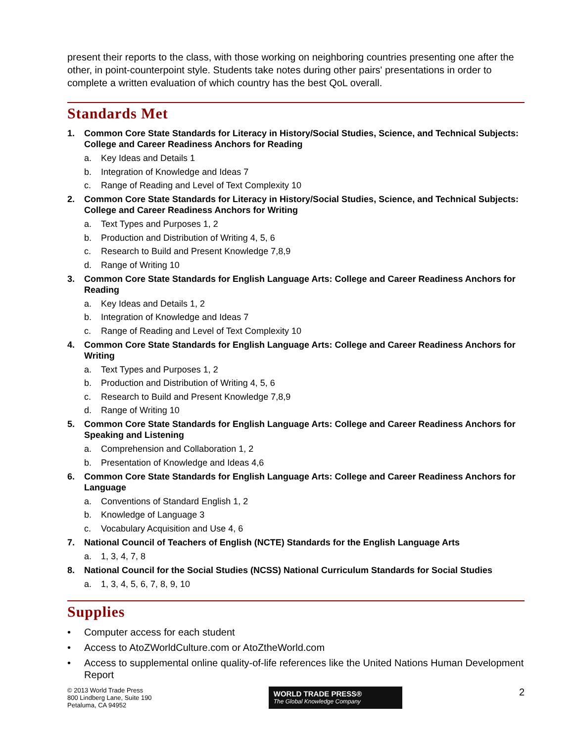present their reports to the class, with those working on neighboring countries presenting one after the other, in point-counterpoint style. Students take notes during other pairs' presentations in order to complete a written evaluation of which country has the best QoL overall.
Standards Met
1. Common Core State Standards for Literacy in History/Social Studies, Science, and Technical Subjects: College and Career Readiness Anchors for Reading
a. Key Ideas and Details 1
b. Integration of Knowledge and Ideas 7
c. Range of Reading and Level of Text Complexity 10
2. Common Core State Standards for Literacy in History/Social Studies, Science, and Technical Subjects: College and Career Readiness Anchors for Writing
a. Text Types and Purposes 1, 2
b. Production and Distribution of Writing 4, 5, 6
c. Research to Build and Present Knowledge 7,8,9
d. Range of Writing 10
3. Common Core State Standards for English Language Arts: College and Career Readiness Anchors for Reading
a. Key Ideas and Details 1, 2
b. Integration of Knowledge and Ideas 7
c. Range of Reading and Level of Text Complexity 10
4. Common Core State Standards for English Language Arts: College and Career Readiness Anchors for Writing
a. Text Types and Purposes 1, 2
b. Production and Distribution of Writing 4, 5, 6
c. Research to Build and Present Knowledge 7,8,9
d. Range of Writing 10
5. Common Core State Standards for English Language Arts: College and Career Readiness Anchors for Speaking and Listening
a. Comprehension and Collaboration 1, 2
b. Presentation of Knowledge and Ideas 4,6
6. Common Core State Standards for English Language Arts: College and Career Readiness Anchors for Language
a. Conventions of Standard English 1, 2
b. Knowledge of Language 3
c. Vocabulary Acquisition and Use 4, 6
7. National Council of Teachers of English (NCTE) Standards for the English Language Arts
a. 1, 3, 4, 7, 8
8. National Council for the Social Studies (NCSS) National Curriculum Standards for Social Studies
a. 1, 3, 4, 5, 6, 7, 8, 9, 10
Supplies
• Computer access for each student
• Access to AtoZWorldCulture.com or AtoZtheWorld.com
• Access to supplemental online quality-of-life references like the United Nations Human Development Report
© 2013 World Trade Press
800 Lindberg Lane, Suite 190
Petaluma, CA 94952
WORLD TRADE PRESS®
The Global Knowledge Company
2